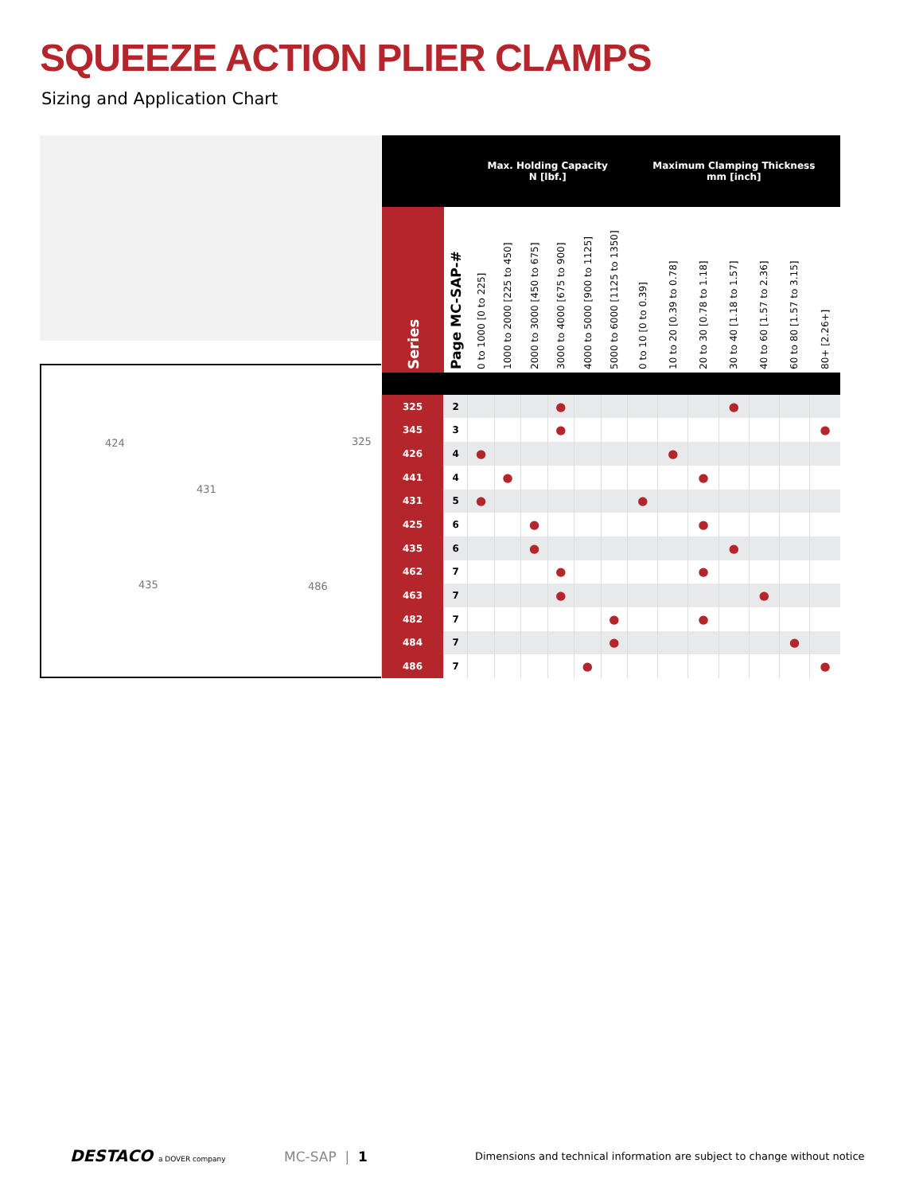SQUEEZE ACTION PLIER CLAMPS
Sizing and Application Chart
424 325
431
435 486
| | | Max. Holding Capacity N [lbf.] | | | | | | Maximum Clamping Thickness mm [inch] | | | | | | |
| --- | --- | --- | --- | --- | --- | --- | --- | --- | --- | --- | --- | --- | --- | --- |
| Series | Page MC-SAP-# | 0 to 1000 [0 to 225] | 1000 to 2000 [225 to 450] | 2000 to 3000 [450 to 675] | 3000 to 4000 [675 to 900] | 4000 to 5000 [900 to 1125] | 5000 to 6000 [1125 to 1350] | 0 to 10 [0 to 0.39] | 10 to 20 [0.39 to 0.78] | 20 to 30 [0.78 to 1.18] | 30 to 40 [1.18 to 1.57] | 40 to 60 [1.57 to 2.36] | 60 to 80 [1.57 to 3.15] | 80+ [2.26+] |
| 325 | 2 | | | | ● | | | | | | ● | | | |
| 345 | 3 | | | | ● | | | | | | | | | ● |
| 426 | 4 | ● | | | | | | | ● | | | | | |
| 441 | 4 | | ● | | | | | | | ● | | | | |
| 431 | 5 | ● | | | | | | ● | | | | | | |
| 425 | 6 | | | ● | | | | | | ● | | | | |
| 435 | 6 | | | ● | | | | | | | ● | | | |
| 462 | 7 | | | | ● | | | | | ● | | | | |
| 463 | 7 | | | | ● | | | | | | | ● | | |
| 482 | 7 | | | | | | ● | | | ● | | | | |
| 484 | 7 | | | | | | ● | | | | | | ● | |
| 486 | 7 | | | | | ● | | | | | | | | ● |
DESTACO a DOVER company MC-SAP | 1
Dimensions and technical information are subject to change without notice